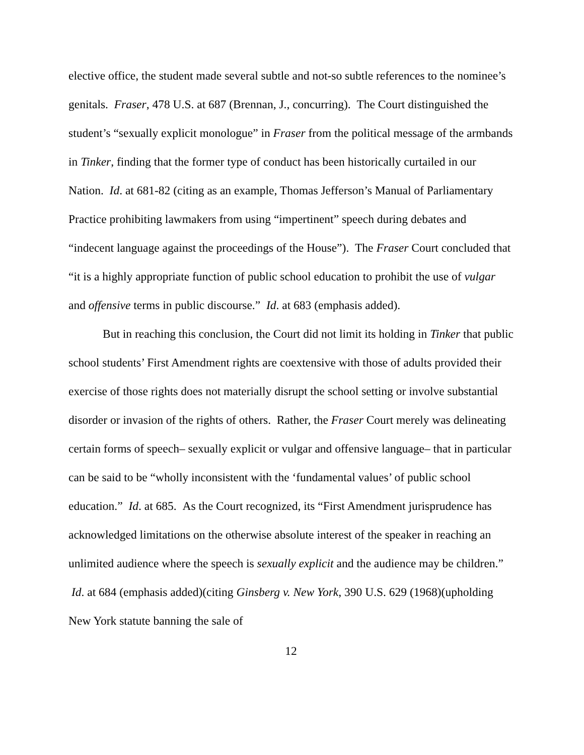elective office, the student made several subtle and not-so subtle references to the nominee’s genitals. Fraser, 478 U.S. at 687 (Brennan, J., concurring). The Court distinguished the student’s “sexually explicit monologue” in Fraser from the political message of the armbands in Tinker, finding that the former type of conduct has been historically curtailed in our Nation. Id. at 681-82 (citing as an example, Thomas Jefferson’s Manual of Parliamentary Practice prohibiting lawmakers from using “impertinent” speech during debates and “indecent language against the proceedings of the House”). The Fraser Court concluded that “it is a highly appropriate function of public school education to prohibit the use of vulgar and offensive terms in public discourse.” Id. at 683 (emphasis added).
But in reaching this conclusion, the Court did not limit its holding in Tinker that public school students’ First Amendment rights are coextensive with those of adults provided their exercise of those rights does not materially disrupt the school setting or involve substantial disorder or invasion of the rights of others. Rather, the Fraser Court merely was delineating certain forms of speech– sexually explicit or vulgar and offensive language– that in particular can be said to be “wholly inconsistent with the ‘fundamental values’ of public school education.” Id. at 685. As the Court recognized, its “First Amendment jurisprudence has acknowledged limitations on the otherwise absolute interest of the speaker in reaching an unlimited audience where the speech is sexually explicit and the audience may be children.” Id. at 684 (emphasis added)(citing Ginsberg v. New York, 390 U.S. 629 (1968)(upholding New York statute banning the sale of
12